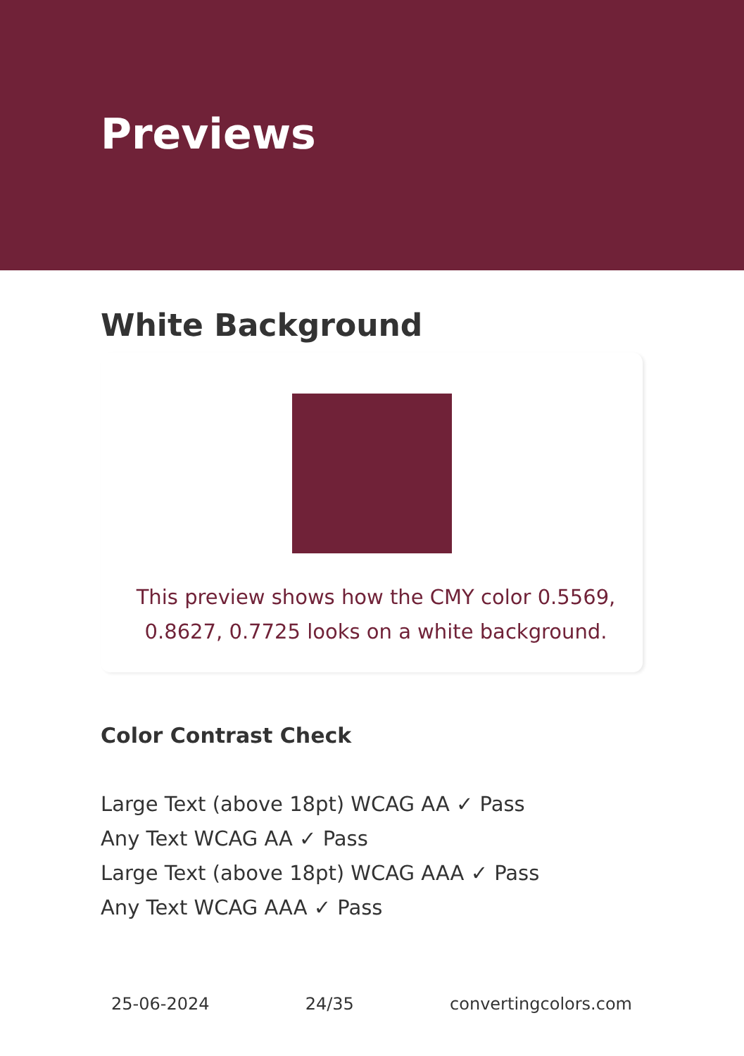Previews
White Background
This preview shows how the CMY color 0.5569, 0.8627, 0.7725 looks on a white background.
Color Contrast Check
Large Text (above 18pt) WCAG AA ✓ Pass
Any Text WCAG AA ✓ Pass
Large Text (above 18pt) WCAG AAA ✓ Pass
Any Text WCAG AAA ✓ Pass
25-06-2024 24/35 convertingcolors.com